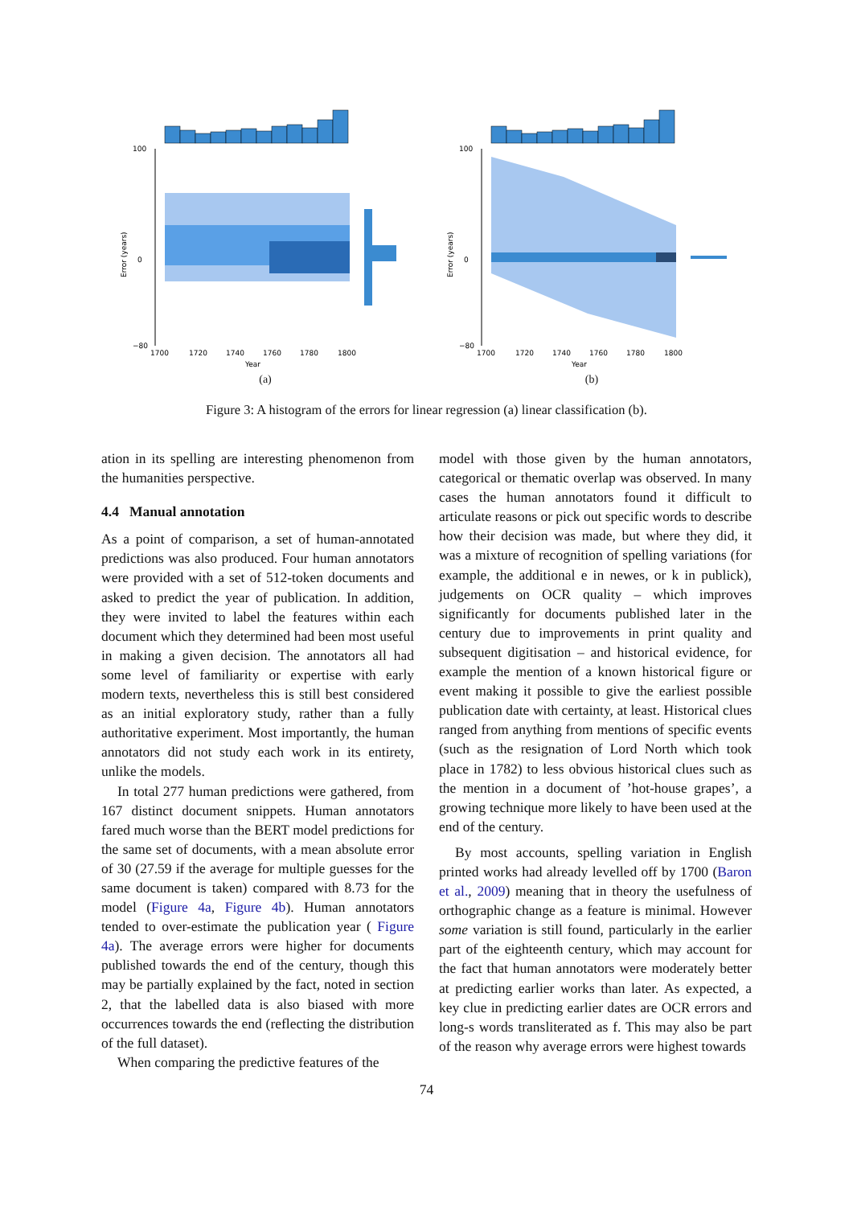100
0
−80
1700
1720
1740
1760
1780
1800
Year
Error (years)
(a)
100
0
−80
1700
1720
1740
1760
1780
1800
Year
Error (years)
(b)
Figure 3: A histogram of the errors for linear regression (a) linear classification (b).
ation in its spelling are interesting phenomenon from the humanities perspective.
4.4 Manual annotation
As a point of comparison, a set of human-annotated predictions was also produced. Four human annotators were provided with a set of 512-token documents and asked to predict the year of publication. In addition, they were invited to label the features within each document which they determined had been most useful in making a given decision. The annotators all had some level of familiarity or expertise with early modern texts, nevertheless this is still best considered as an initial exploratory study, rather than a fully authoritative experiment. Most importantly, the human annotators did not study each work in its entirety, unlike the models.
In total 277 human predictions were gathered, from 167 distinct document snippets. Human annotators fared much worse than the BERT model predictions for the same set of documents, with a mean absolute error of 30 (27.59 if the average for multiple guesses for the same document is taken) compared with 8.73 for the model (Figure 4a, Figure 4b). Human annotators tended to over-estimate the publication year ( Figure 4a). The average errors were higher for documents published towards the end of the century, though this may be partially explained by the fact, noted in section 2, that the labelled data is also biased with more occurrences towards the end (reflecting the distribution of the full dataset).
When comparing the predictive features of the
model with those given by the human annotators, categorical or thematic overlap was observed. In many cases the human annotators found it difficult to articulate reasons or pick out specific words to describe how their decision was made, but where they did, it was a mixture of recognition of spelling variations (for example, the additional e in newes, or k in publick), judgements on OCR quality – which improves significantly for documents published later in the century due to improvements in print quality and subsequent digitisation – and historical evidence, for example the mention of a known historical figure or event making it possible to give the earliest possible publication date with certainty, at least. Historical clues ranged from anything from mentions of specific events (such as the resignation of Lord North which took place in 1782) to less obvious historical clues such as the mention in a document of ’hot-house grapes’, a growing technique more likely to have been used at the end of the century.
By most accounts, spelling variation in English printed works had already levelled off by 1700 (Baron et al., 2009) meaning that in theory the usefulness of orthographic change as a feature is minimal. However some variation is still found, particularly in the earlier part of the eighteenth century, which may account for the fact that human annotators were moderately better at predicting earlier works than later. As expected, a key clue in predicting earlier dates are OCR errors and long-s words transliterated as f. This may also be part of the reason why average errors were highest towards
74